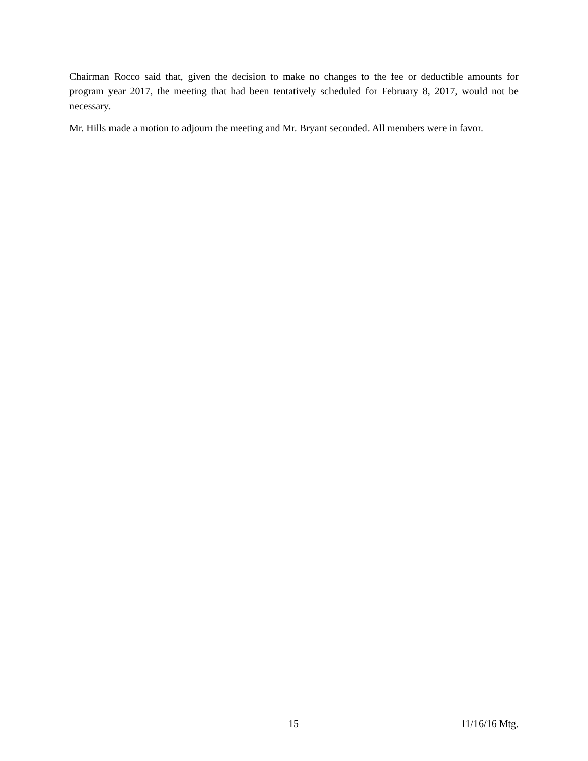Chairman Rocco said that, given the decision to make no changes to the fee or deductible amounts for program year 2017, the meeting that had been tentatively scheduled for February 8, 2017, would not be necessary.
Mr. Hills made a motion to adjourn the meeting and Mr. Bryant seconded. All members were in favor.
15 11/16/16 Mtg.